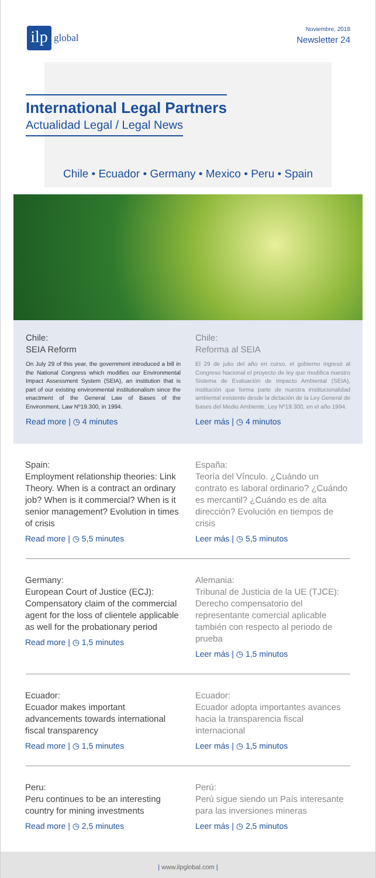ilp
global
Noviembre, 2018
Newsletter 24
International Legal Partners
Actualidad Legal / Legal News
Chile • Ecuador • Germany • Mexico • Peru • Spain
Chile:
SEIA Reform
On July 29 of this year, the government introduced a bill in the National Congress which modifies our Environmental Impact Assessment System (SEIA), an institution that is part of our existing environmental institutionalism since the enactment of the General Law of Bases of the Environment, Law Nº19.300, in 1994.
Read more | ◷ 4 minutes
Chile:
Reforma al SEIA
El 29 de julio del año en curso, el gobierno ingresó al Congreso Nacional el proyecto de ley que modifica nuestro Sistema de Evaluación de Impacto Ambiental (SEIA), institución que forma parte de nuestra institucionalidad ambiental existente desde la dictación de la Ley General de Bases del Medio Ambiente, Ley Nº19.300, en el año 1994.
Leer más | ◷ 4 minutos
Spain:
Employment relationship theories: Link Theory. When is a contract an ordinary job? When is it commercial? When is it senior management? Evolution in times of crisis
Read more | ◷ 5,5 minutes
España:
Teoría del Vínculo. ¿Cuándo un contrato es laboral ordinario? ¿Cuándo es mercantil? ¿Cuándo es de alta dirección? Evolución en tiempos de crisis
Leer más | ◷ 5,5 minutos
Germany:
European Court of Justice (ECJ): Compensatory claim of the commercial agent for the loss of clientele applicable as well for the probationary period
Read more | ◷ 1,5 minutes
Alemania:
Tribunal de Justicia de la UE (TJCE): Derecho compensatorio del representante comercial aplicable también con respecto al periodo de prueba
Leer más | ◷ 1,5 minutos
Ecuador:
Ecuador makes important advancements towards international fiscal transparency
Read more | ◷ 1,5 minutes
Ecuador:
Ecuador adopta importantes avances hacia la transparencia fiscal internacional
Leer más | ◷ 1,5 minutos
Peru:
Peru continues to be an interesting country for mining investments
Read more | ◷ 2,5 minutes
Perú:
Perú sigue siendo un País interesante para las inversiones mineras
Leer más | ◷ 2,5 minutos
| www.ilpglobal.com |